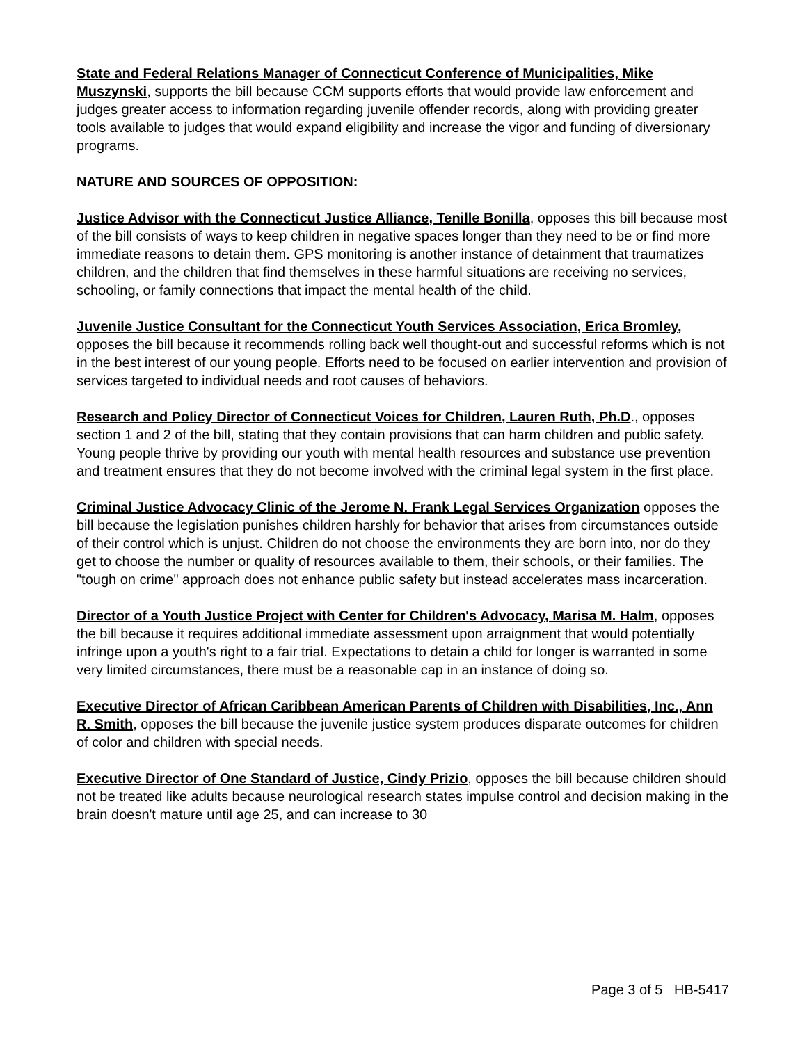State and Federal Relations Manager of Connecticut Conference of Municipalities, Mike Muszynski, supports the bill because CCM supports efforts that would provide law enforcement and judges greater access to information regarding juvenile offender records, along with providing greater tools available to judges that would expand eligibility and increase the vigor and funding of diversionary programs.
NATURE AND SOURCES OF OPPOSITION:
Justice Advisor with the Connecticut Justice Alliance, Tenille Bonilla, opposes this bill because most of the bill consists of ways to keep children in negative spaces longer than they need to be or find more immediate reasons to detain them. GPS monitoring is another instance of detainment that traumatizes children, and the children that find themselves in these harmful situations are receiving no services, schooling, or family connections that impact the mental health of the child.
Juvenile Justice Consultant for the Connecticut Youth Services Association, Erica Bromley, opposes the bill because it recommends rolling back well thought-out and successful reforms which is not in the best interest of our young people. Efforts need to be focused on earlier intervention and provision of services targeted to individual needs and root causes of behaviors.
Research and Policy Director of Connecticut Voices for Children, Lauren Ruth, Ph.D., opposes section 1 and 2 of the bill, stating that they contain provisions that can harm children and public safety. Young people thrive by providing our youth with mental health resources and substance use prevention and treatment ensures that they do not become involved with the criminal legal system in the first place.
Criminal Justice Advocacy Clinic of the Jerome N. Frank Legal Services Organization opposes the bill because the legislation punishes children harshly for behavior that arises from circumstances outside of their control which is unjust. Children do not choose the environments they are born into, nor do they get to choose the number or quality of resources available to them, their schools, or their families. The "tough on crime" approach does not enhance public safety but instead accelerates mass incarceration.
Director of a Youth Justice Project with Center for Children's Advocacy, Marisa M. Halm, opposes the bill because it requires additional immediate assessment upon arraignment that would potentially infringe upon a youth's right to a fair trial. Expectations to detain a child for longer is warranted in some very limited circumstances, there must be a reasonable cap in an instance of doing so.
Executive Director of African Caribbean American Parents of Children with Disabilities, Inc., Ann R. Smith, opposes the bill because the juvenile justice system produces disparate outcomes for children of color and children with special needs.
Executive Director of One Standard of Justice, Cindy Prizio, opposes the bill because children should not be treated like adults because neurological research states impulse control and decision making in the brain doesn't mature until age 25, and can increase to 30
Page 3 of 5 HB-5417